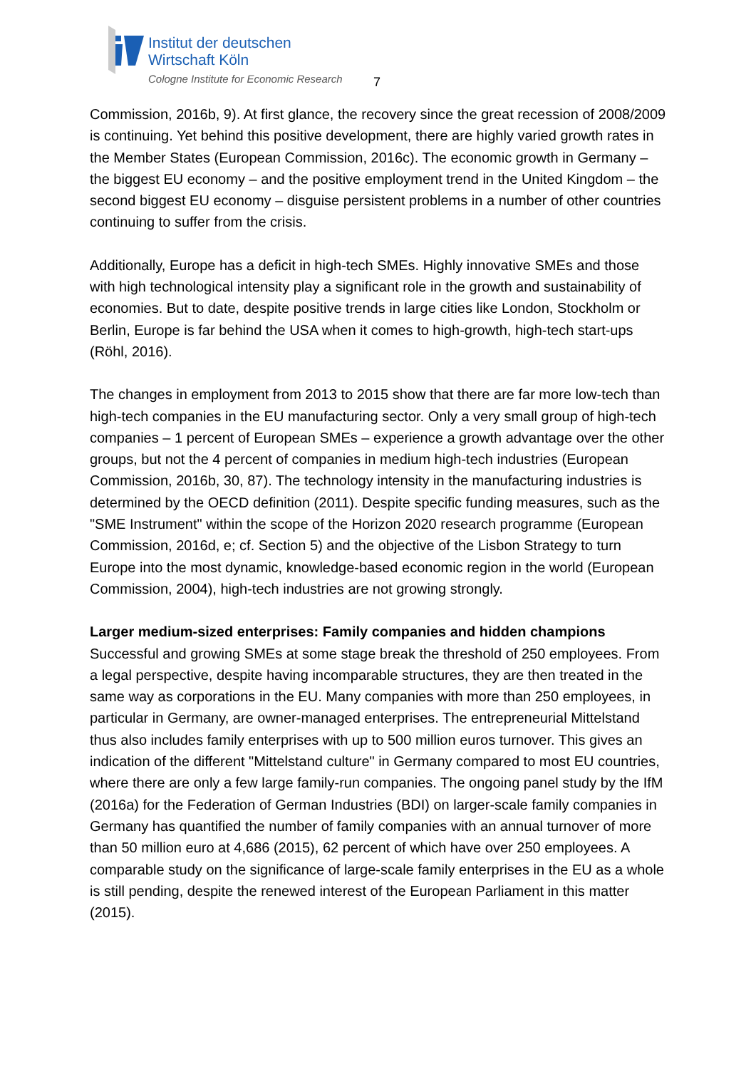Institut der deutschen
Wirtschaft Köln
Cologne Institute for Economic Research
7
Commission, 2016b, 9). At first glance, the recovery since the great recession of 2008/2009 is continuing. Yet behind this positive development, there are highly varied growth rates in the Member States (European Commission, 2016c). The economic growth in Germany – the biggest EU economy – and the positive employment trend in the United Kingdom – the second biggest EU economy – disguise persistent problems in a number of other countries continuing to suffer from the crisis.
Additionally, Europe has a deficit in high-tech SMEs. Highly innovative SMEs and those with high technological intensity play a significant role in the growth and sustainability of economies. But to date, despite positive trends in large cities like London, Stockholm or Berlin, Europe is far behind the USA when it comes to high-growth, high-tech start-ups (Röhl, 2016).
The changes in employment from 2013 to 2015 show that there are far more low-tech than high-tech companies in the EU manufacturing sector. Only a very small group of high-tech companies – 1 percent of European SMEs – experience a growth advantage over the other groups, but not the 4 percent of companies in medium high-tech industries (European Commission, 2016b, 30, 87). The technology intensity in the manufacturing industries is determined by the OECD definition (2011). Despite specific funding measures, such as the "SME Instrument" within the scope of the Horizon 2020 research programme (European Commission, 2016d, e; cf. Section 5) and the objective of the Lisbon Strategy to turn Europe into the most dynamic, knowledge-based economic region in the world (European Commission, 2004), high-tech industries are not growing strongly.
Larger medium-sized enterprises: Family companies and hidden champions
Successful and growing SMEs at some stage break the threshold of 250 employees. From a legal perspective, despite having incomparable structures, they are then treated in the same way as corporations in the EU. Many companies with more than 250 employees, in particular in Germany, are owner-managed enterprises. The entrepreneurial Mittelstand thus also includes family enterprises with up to 500 million euros turnover. This gives an indication of the different "Mittelstand culture" in Germany compared to most EU countries, where there are only a few large family-run companies. The ongoing panel study by the IfM (2016a) for the Federation of German Industries (BDI) on larger-scale family companies in Germany has quantified the number of family companies with an annual turnover of more than 50 million euro at 4,686 (2015), 62 percent of which have over 250 employees. A comparable study on the significance of large-scale family enterprises in the EU as a whole is still pending, despite the renewed interest of the European Parliament in this matter (2015).